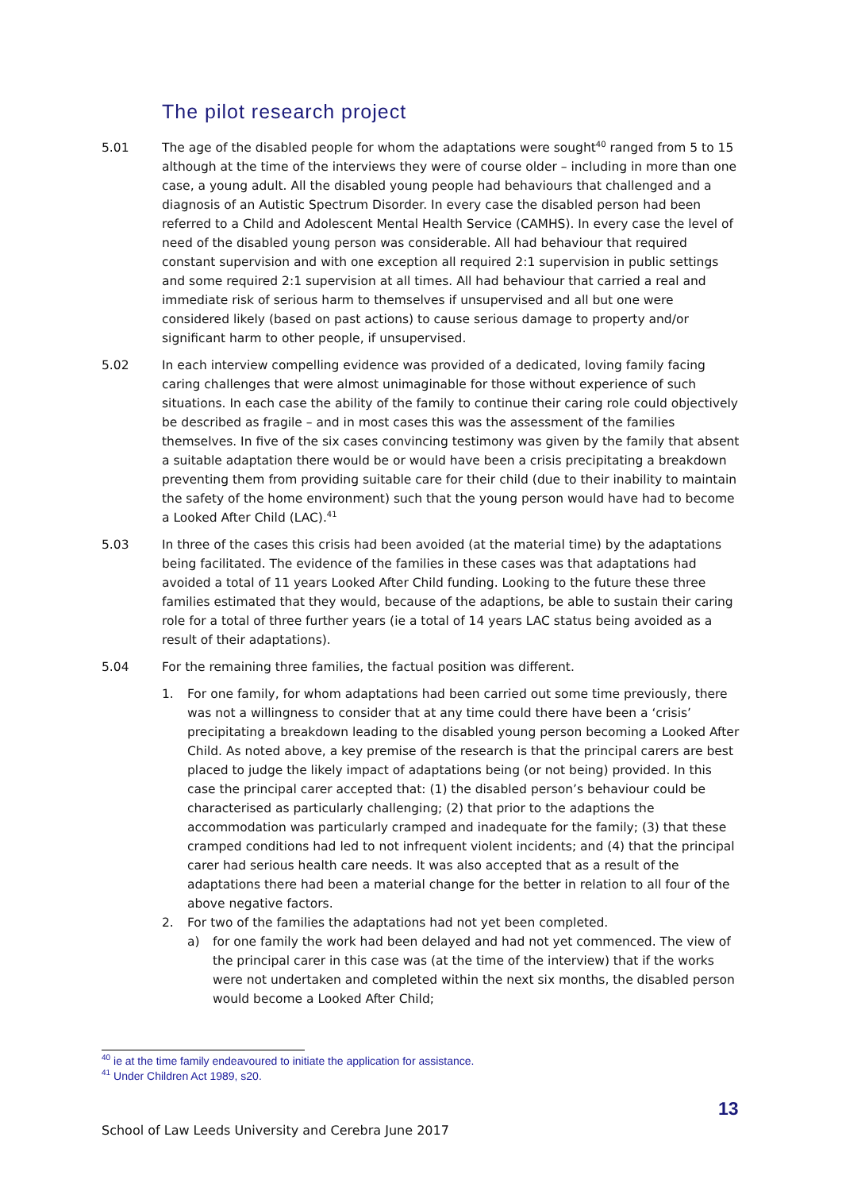The pilot research project
5.01 The age of the disabled people for whom the adaptations were sought<sup>40</sup> ranged from 5 to 15 although at the time of the interviews they were of course older – including in more than one case, a young adult. All the disabled young people had behaviours that challenged and a diagnosis of an Autistic Spectrum Disorder. In every case the disabled person had been referred to a Child and Adolescent Mental Health Service (CAMHS). In every case the level of need of the disabled young person was considerable. All had behaviour that required constant supervision and with one exception all required 2:1 supervision in public settings and some required 2:1 supervision at all times. All had behaviour that carried a real and immediate risk of serious harm to themselves if unsupervised and all but one were considered likely (based on past actions) to cause serious damage to property and/or significant harm to other people, if unsupervised.
5.02 In each interview compelling evidence was provided of a dedicated, loving family facing caring challenges that were almost unimaginable for those without experience of such situations. In each case the ability of the family to continue their caring role could objectively be described as fragile – and in most cases this was the assessment of the families themselves. In five of the six cases convincing testimony was given by the family that absent a suitable adaptation there would be or would have been a crisis precipitating a breakdown preventing them from providing suitable care for their child (due to their inability to maintain the safety of the home environment) such that the young person would have had to become a Looked After Child (LAC).<sup>41</sup>
5.03 In three of the cases this crisis had been avoided (at the material time) by the adaptations being facilitated. The evidence of the families in these cases was that adaptations had avoided a total of 11 years Looked After Child funding. Looking to the future these three families estimated that they would, because of the adaptions, be able to sustain their caring role for a total of three further years (ie a total of 14 years LAC status being avoided as a result of their adaptations).
5.04 For the remaining three families, the factual position was different.
1. For one family, for whom adaptations had been carried out some time previously, there was not a willingness to consider that at any time could there have been a ‘crisis’ precipitating a breakdown leading to the disabled young person becoming a Looked After Child. As noted above, a key premise of the research is that the principal carers are best placed to judge the likely impact of adaptations being (or not being) provided. In this case the principal carer accepted that: (1) the disabled person’s behaviour could be characterised as particularly challenging; (2) that prior to the adaptions the accommodation was particularly cramped and inadequate for the family; (3) that these cramped conditions had led to not infrequent violent incidents; and (4) that the principal carer had serious health care needs. It was also accepted that as a result of the adaptations there had been a material change for the better in relation to all four of the above negative factors.
2. For two of the families the adaptations had not yet been completed.
a) for one family the work had been delayed and had not yet commenced. The view of the principal carer in this case was (at the time of the interview) that if the works were not undertaken and completed within the next six months, the disabled person would become a Looked After Child;
<sup>40</sup> ie at the time family endeavoured to initiate the application for assistance.
<sup>41</sup> Under Children Act 1989, s20.
13
School of Law Leeds University and Cerebra June 2017